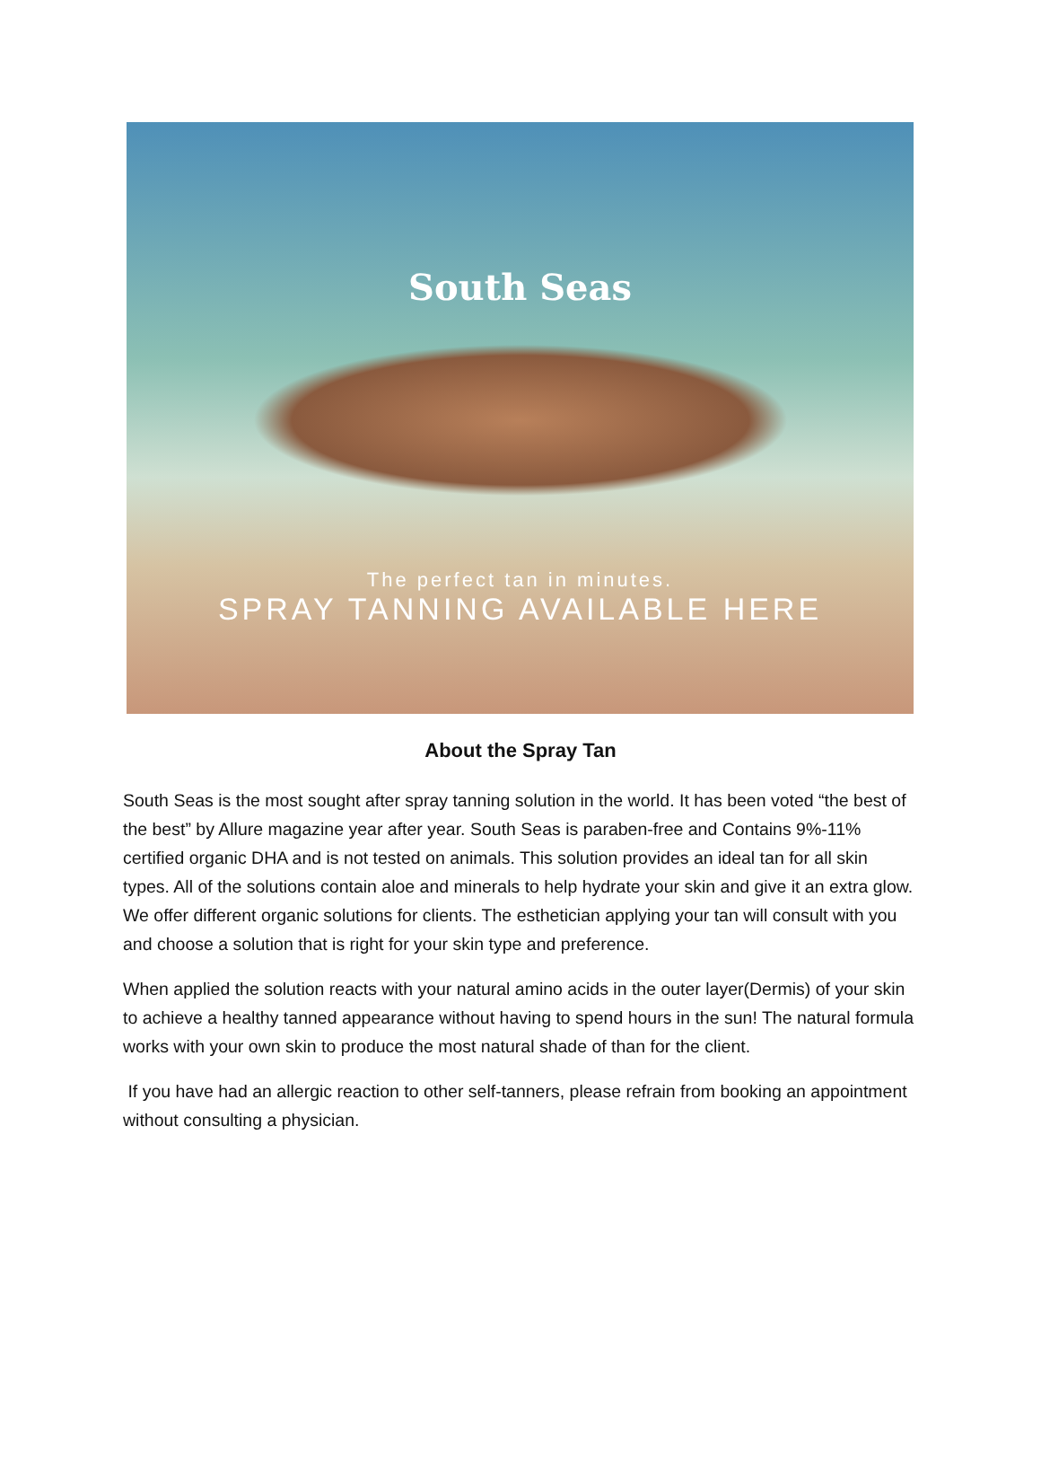South Seas
The perfect tan in minutes.
SPRAY TANNING AVAILABLE HERE
About the Spray Tan
South Seas is the most sought after spray tanning solution in the world. It has been voted “the best of the best” by Allure magazine year after year. South Seas is paraben-free and Contains 9%-11% certified organic DHA and is not tested on animals. This solution provides an ideal tan for all skin types. All of the solutions contain aloe and minerals to help hydrate your skin and give it an extra glow. We offer different organic solutions for clients. The esthetician applying your tan will consult with you and choose a solution that is right for your skin type and preference.
When applied the solution reacts with your natural amino acids in the outer layer(Dermis) of your skin to achieve a healthy tanned appearance without having to spend hours in the sun! The natural formula works with your own skin to produce the most natural shade of than for the client.
If you have had an allergic reaction to other self-tanners, please refrain from booking an appointment without consulting a physician.